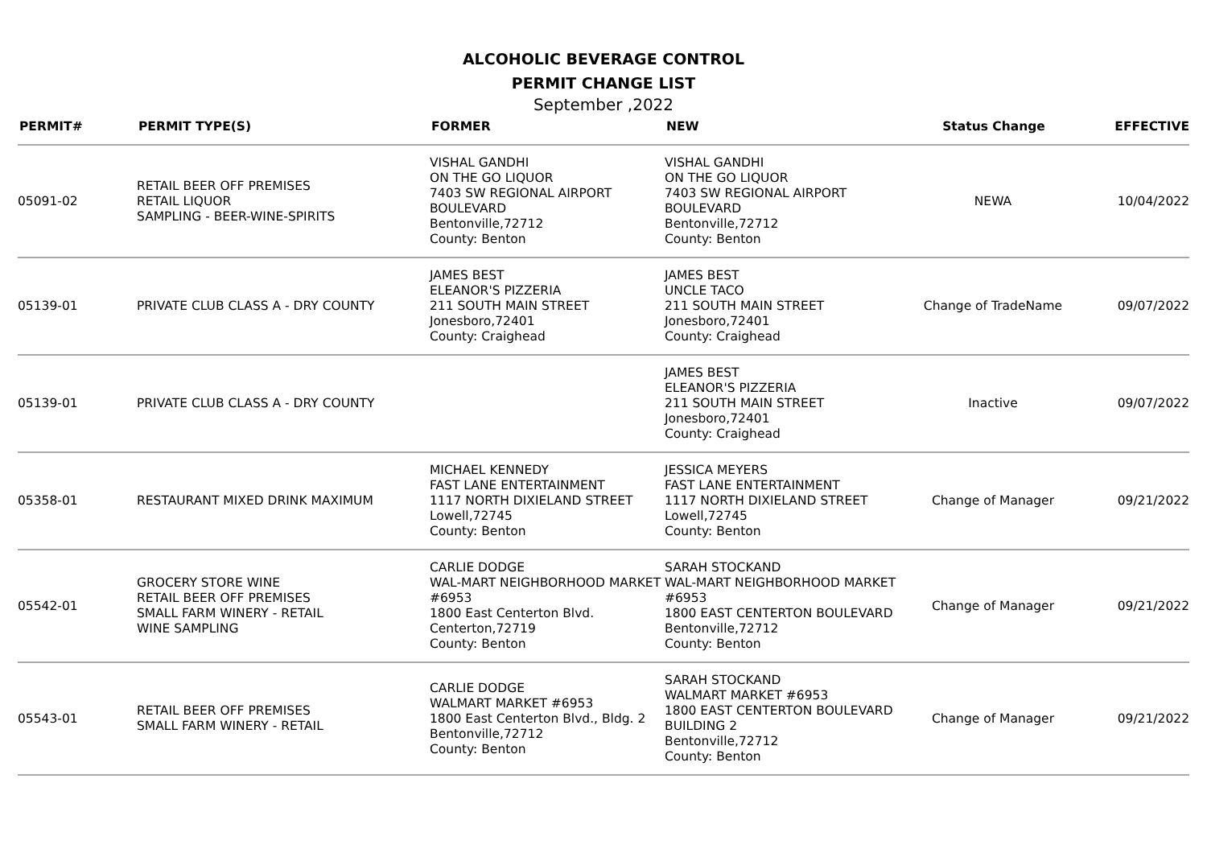ALCOHOLIC BEVERAGE CONTROL
PERMIT CHANGE LIST
September ,2022
| PERMIT# | PERMIT TYPE(S) | FORMER | NEW | Status Change | EFFECTIVE |
| --- | --- | --- | --- | --- | --- |
| 05091-02 | RETAIL BEER OFF PREMISES RETAIL LIQUOR SAMPLING - BEER-WINE-SPIRITS | VISHAL GANDHI ON THE GO LIQUOR 7403 SW REGIONAL AIRPORT BOULEVARD Bentonville,72712 County: Benton | VISHAL GANDHI ON THE GO LIQUOR 7403 SW REGIONAL AIRPORT BOULEVARD Bentonville,72712 County: Benton | NEWA | 10/04/2022 |
| 05139-01 | PRIVATE CLUB CLASS A - DRY COUNTY | JAMES BEST ELEANOR'S PIZZERIA 211 SOUTH MAIN STREET Jonesboro,72401 County: Craighead | JAMES BEST UNCLE TACO 211 SOUTH MAIN STREET Jonesboro,72401 County: Craighead | Change of TradeName | 09/07/2022 |
| 05139-01 | PRIVATE CLUB CLASS A - DRY COUNTY | | JAMES BEST ELEANOR'S PIZZERIA 211 SOUTH MAIN STREET Jonesboro,72401 County: Craighead | Inactive | 09/07/2022 |
| 05358-01 | RESTAURANT MIXED DRINK MAXIMUM | MICHAEL KENNEDY FAST LANE ENTERTAINMENT 1117 NORTH DIXIELAND STREET Lowell,72745 County: Benton | JESSICA MEYERS FAST LANE ENTERTAINMENT 1117 NORTH DIXIELAND STREET Lowell,72745 County: Benton | Change of Manager | 09/21/2022 |
| 05542-01 | GROCERY STORE WINE RETAIL BEER OFF PREMISES SMALL FARM WINERY - RETAIL WINE SAMPLING | CARLIE DODGE WAL-MART NEIGHBORHOOD MARKET #6953 1800 East Centerton Blvd. Centerton,72719 County: Benton | SARAH STOCKAND WAL-MART NEIGHBORHOOD MARKET #6953 1800 EAST CENTERTON BOULEVARD Bentonville,72712 County: Benton | Change of Manager | 09/21/2022 |
| 05543-01 | RETAIL BEER OFF PREMISES SMALL FARM WINERY - RETAIL | CARLIE DODGE WALMART MARKET #6953 1800 East Centerton Blvd., Bldg. 2 Bentonville,72712 County: Benton | SARAH STOCKAND WALMART MARKET #6953 1800 EAST CENTERTON BOULEVARD BUILDING 2 Bentonville,72712 County: Benton | Change of Manager | 09/21/2022 |